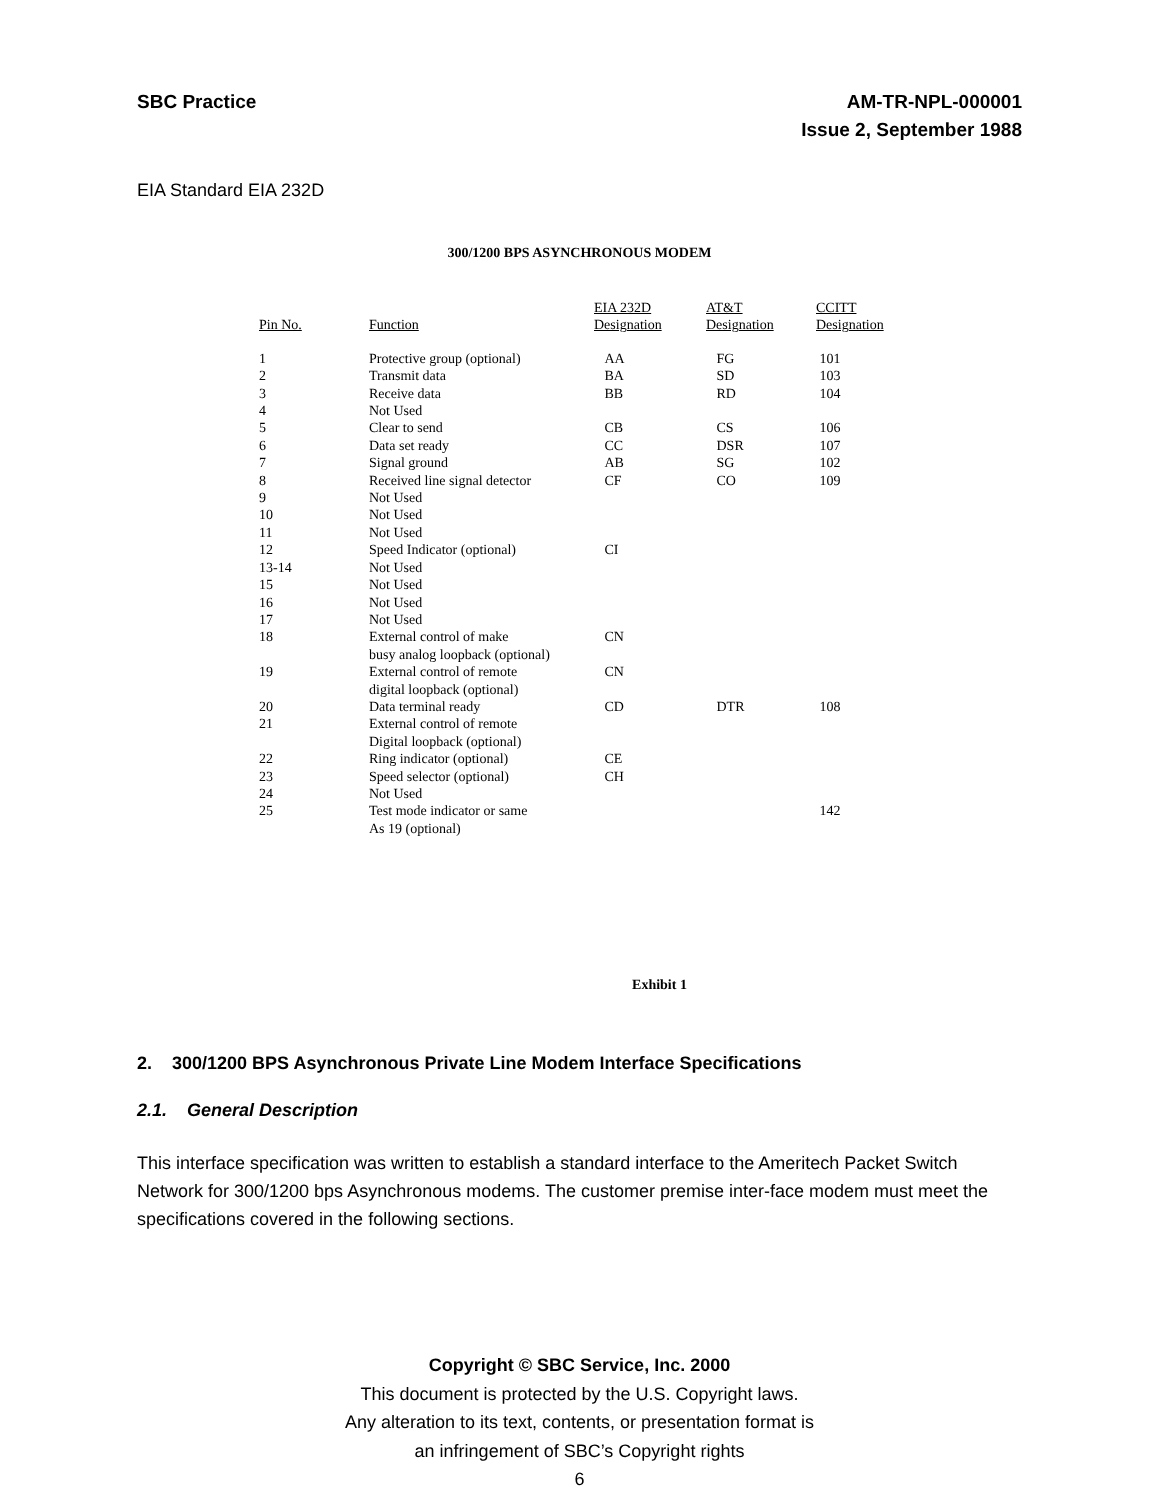SBC Practice AM-TR-NPL-000001
Issue 2, September 1988
EIA Standard EIA 232D
300/1200 BPS ASYNCHRONOUS MODEM
| Pin No. | Function | EIA 232D Designation | AT&T Designation | CCITT Designation |
| --- | --- | --- | --- | --- |
| 1 | Protective group (optional) | AA | FG | 101 |
| 2 | Transmit data | BA | SD | 103 |
| 3 | Receive data | BB | RD | 104 |
| 4 | Not Used | | | |
| 5 | Clear to send | CB | CS | 106 |
| 6 | Data set ready | CC | DSR | 107 |
| 7 | Signal ground | AB | SG | 102 |
| 8 | Received line signal detector | CF | CO | 109 |
| 9 | Not Used | | | |
| 10 | Not Used | | | |
| 11 | Not Used | | | |
| 12 | Speed Indicator (optional) | CI | | |
| 13-14 | Not Used | | | |
| 15 | Not Used | | | |
| 16 | Not Used | | | |
| 17 | Not Used | | | |
| 18 | External control of make busy analog loopback (optional) | CN | | |
| 19 | External control of remote digital loopback (optional) | CN | | |
| 20 | Data terminal ready | CD | DTR | 108 |
| 21 | External control of remote Digital loopback (optional) | | | |
| 22 | Ring indicator (optional) | CE | | |
| 23 | Speed selector (optional) | CH | | |
| 24 | Not Used | | | |
| 25 | Test mode indicator or same As 19 (optional) | | | 142 |
Exhibit 1
2. 300/1200 BPS Asynchronous Private Line Modem Interface Specifications
2.1. General Description
This interface specification was written to establish a standard interface to the Ameritech Packet Switch Network for 300/1200 bps Asynchronous modems. The customer premise inter-face modem must meet the specifications covered in the following sections.
Copyright © SBC Service, Inc. 2000
This document is protected by the U.S. Copyright laws.
Any alteration to its text, contents, or presentation format is
an infringement of SBC’s Copyright rights
6